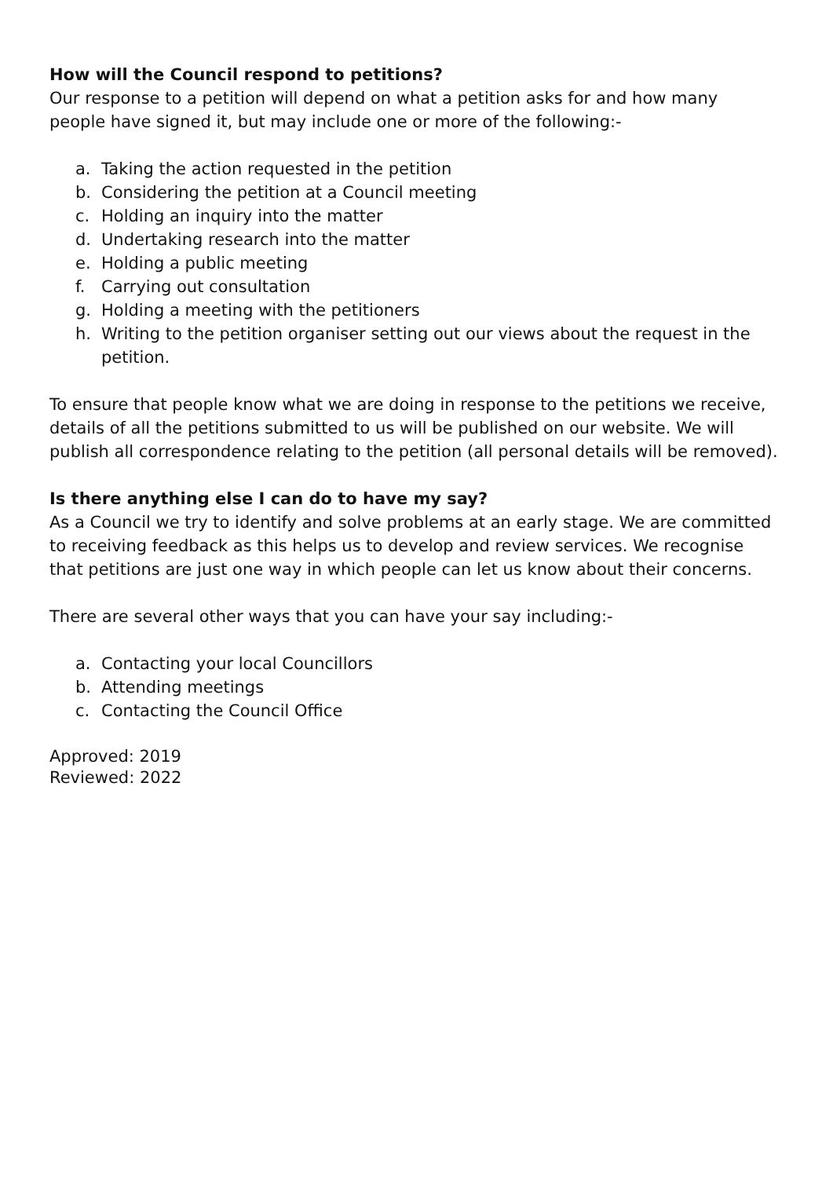How will the Council respond to petitions?
Our response to a petition will depend on what a petition asks for and how many people have signed it, but may include one or more of the following:-
a. Taking the action requested in the petition
b. Considering the petition at a Council meeting
c. Holding an inquiry into the matter
d. Undertaking research into the matter
e. Holding a public meeting
f. Carrying out consultation
g. Holding a meeting with the petitioners
h. Writing to the petition organiser setting out our views about the request in the petition.
To ensure that people know what we are doing in response to the petitions we receive, details of all the petitions submitted to us will be published on our website. We will publish all correspondence relating to the petition (all personal details will be removed).
Is there anything else I can do to have my say?
As a Council we try to identify and solve problems at an early stage. We are committed to receiving feedback as this helps us to develop and review services. We recognise that petitions are just one way in which people can let us know about their concerns.
There are several other ways that you can have your say including:-
a. Contacting your local Councillors
b. Attending meetings
c. Contacting the Council Office
Approved: 2019
Reviewed: 2022